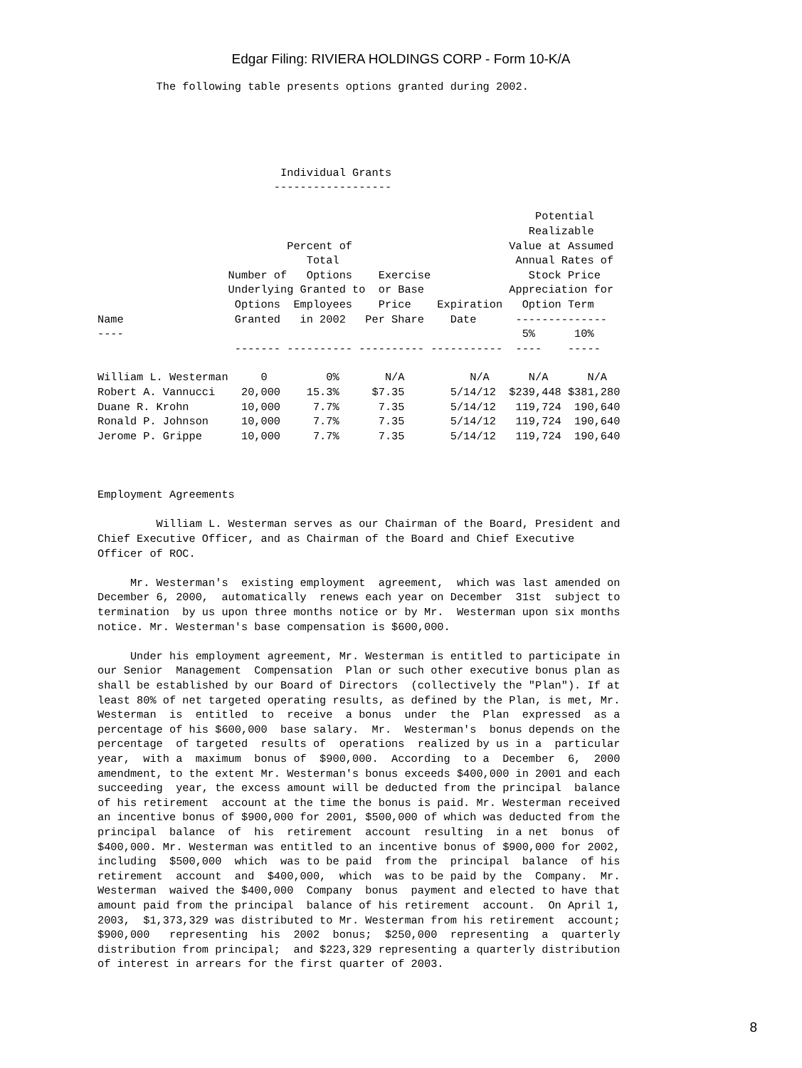Edgar Filing: RIVIERA HOLDINGS CORP - Form 10-K/A
         The following table presents options granted during 2002.
                            Individual Grants
                           ------------------

                                                                   Potential
                                                                  Realizable
                             Percent of                        Value at Assumed
                                Total                           Annual Rates of
                    Number of   Options    Exercise               Stock Price
                    Underlying Granted to  or Base             Appreciation for
                     Options  Employees    Price    Expiration   Option Term
Name                 Granted   in 2002   Per Share    Date      --------------
----                                                             5%      10%
                     ------- ---------- ---------- -----------  ----    -----
William L. Westerman     0         0%       N/A          N/A      N/A      N/A
Robert A. Vannucci    20,000    15.3%     $7.35       5/14/12  $239,448 $381,280
Duane R. Krohn        10,000     7.7%      7.35       5/14/12   119,724  190,640
Ronald P. Johnson     10,000     7.7%      7.35       5/14/12   119,724  190,640
Jerome P. Grippe      10,000     7.7%      7.35       5/14/12   119,724  190,640
Employment Agreements

         William L. Westerman serves as our Chairman of the Board, President and
Chief Executive Officer, and as Chairman of the Board and Chief Executive
Officer of ROC.

     Mr. Westerman's  existing employment  agreement,  which was last amended on
December 6, 2000,  automatically  renews each year on December  31st  subject to
termination  by us upon three months notice or by Mr.  Westerman upon six months
notice. Mr. Westerman's base compensation is $600,000.

     Under his employment agreement, Mr. Westerman is entitled to participate in
our Senior  Management  Compensation  Plan or such other executive bonus plan as
shall be established by our Board of Directors  (collectively the "Plan"). If at
least 80% of net targeted operating results, as defined by the Plan, is met, Mr.
Westerman  is  entitled  to  receive  a bonus  under  the  Plan  expressed  as a
percentage of his $600,000  base salary.  Mr.  Westerman's  bonus depends on the
percentage  of targeted  results of  operations  realized by us in a  particular
year,  with a  maximum  bonus of  $900,000.  According  to a  December  6,  2000
amendment, to the extent Mr. Westerman's bonus exceeds $400,000 in 2001 and each
succeeding  year, the excess amount will be deducted from the principal  balance
of his retirement  account at the time the bonus is paid. Mr. Westerman received
an incentive bonus of $900,000 for 2001, $500,000 of which was deducted from the
principal  balance  of  his  retirement  account  resulting  in a net  bonus  of
$400,000. Mr. Westerman was entitled to an incentive bonus of $900,000 for 2002,
including  $500,000  which  was to be paid  from the  principal  balance  of his
retirement  account  and  $400,000,  which  was to be paid by the  Company.  Mr.
Westerman  waived the $400,000  Company  bonus  payment and elected to have that
amount paid from the principal  balance of his retirement  account.  On April 1,
2003,  $1,373,329 was distributed to Mr. Westerman from his retirement  account;
$900,000   representing  his  2002  bonus;  $250,000  representing  a  quarterly
distribution from principal;  and $223,329 representing a quarterly distribution
of interest in arrears for the first quarter of 2003.
8